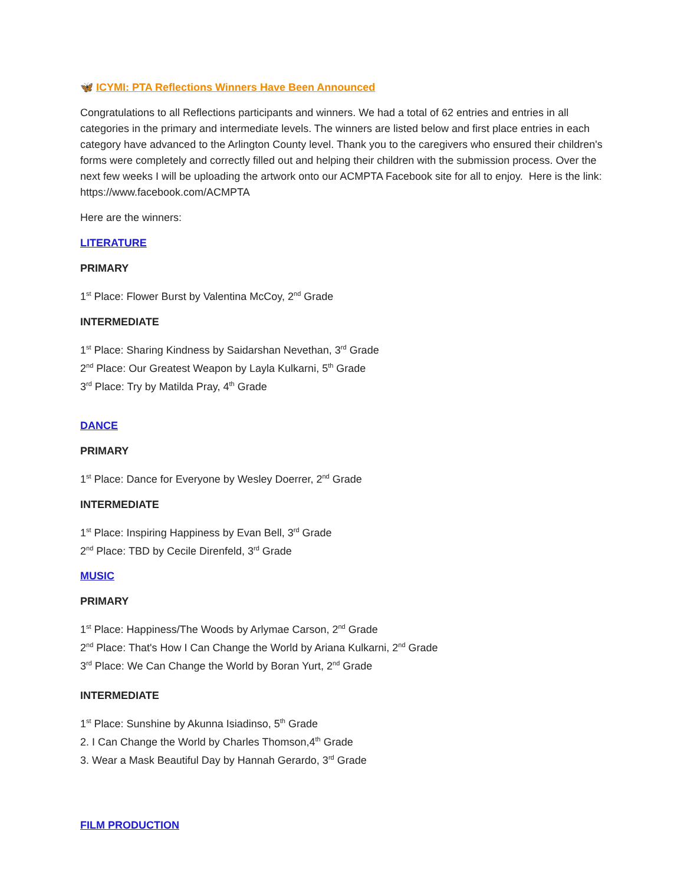🦋 ICYMI: PTA Reflections Winners Have Been Announced
Congratulations to all Reflections participants and winners. We had a total of 62 entries and entries in all categories in the primary and intermediate levels. The winners are listed below and first place entries in each category have advanced to the Arlington County level. Thank you to the caregivers who ensured their children's forms were completely and correctly filled out and helping their children with the submission process. Over the next few weeks I will be uploading the artwork onto our ACMPTA Facebook site for all to enjoy. Here is the link: https://www.facebook.com/ACMPTA
Here are the winners:
LITERATURE
PRIMARY
1<sup>st</sup> Place: Flower Burst by Valentina McCoy, 2<sup>nd</sup> Grade
INTERMEDIATE
1<sup>st</sup> Place: Sharing Kindness by Saidarshan Nevethan, 3<sup>rd</sup> Grade
2<sup>nd</sup> Place: Our Greatest Weapon by Layla Kulkarni, 5<sup>th</sup> Grade
3<sup>rd</sup> Place: Try by Matilda Pray, 4<sup>th</sup> Grade
DANCE
PRIMARY
1<sup>st</sup> Place: Dance for Everyone by Wesley Doerrer, 2<sup>nd</sup> Grade
INTERMEDIATE
1<sup>st</sup> Place: Inspiring Happiness by Evan Bell, 3<sup>rd</sup> Grade
2<sup>nd</sup> Place: TBD by Cecile Direnfeld, 3<sup>rd</sup> Grade
MUSIC
PRIMARY
1<sup>st</sup> Place: Happiness/The Woods by Arlymae Carson, 2<sup>nd</sup> Grade
2<sup>nd</sup> Place: That's How I Can Change the World by Ariana Kulkarni, 2<sup>nd</sup> Grade
3<sup>rd</sup> Place: We Can Change the World by Boran Yurt, 2<sup>nd</sup> Grade
INTERMEDIATE
1<sup>st</sup> Place: Sunshine by Akunna Isiadinso, 5<sup>th</sup> Grade
2. I Can Change the World by Charles Thomson,4<sup>th</sup> Grade
3. Wear a Mask Beautiful Day by Hannah Gerardo, 3<sup>rd</sup> Grade
FILM PRODUCTION